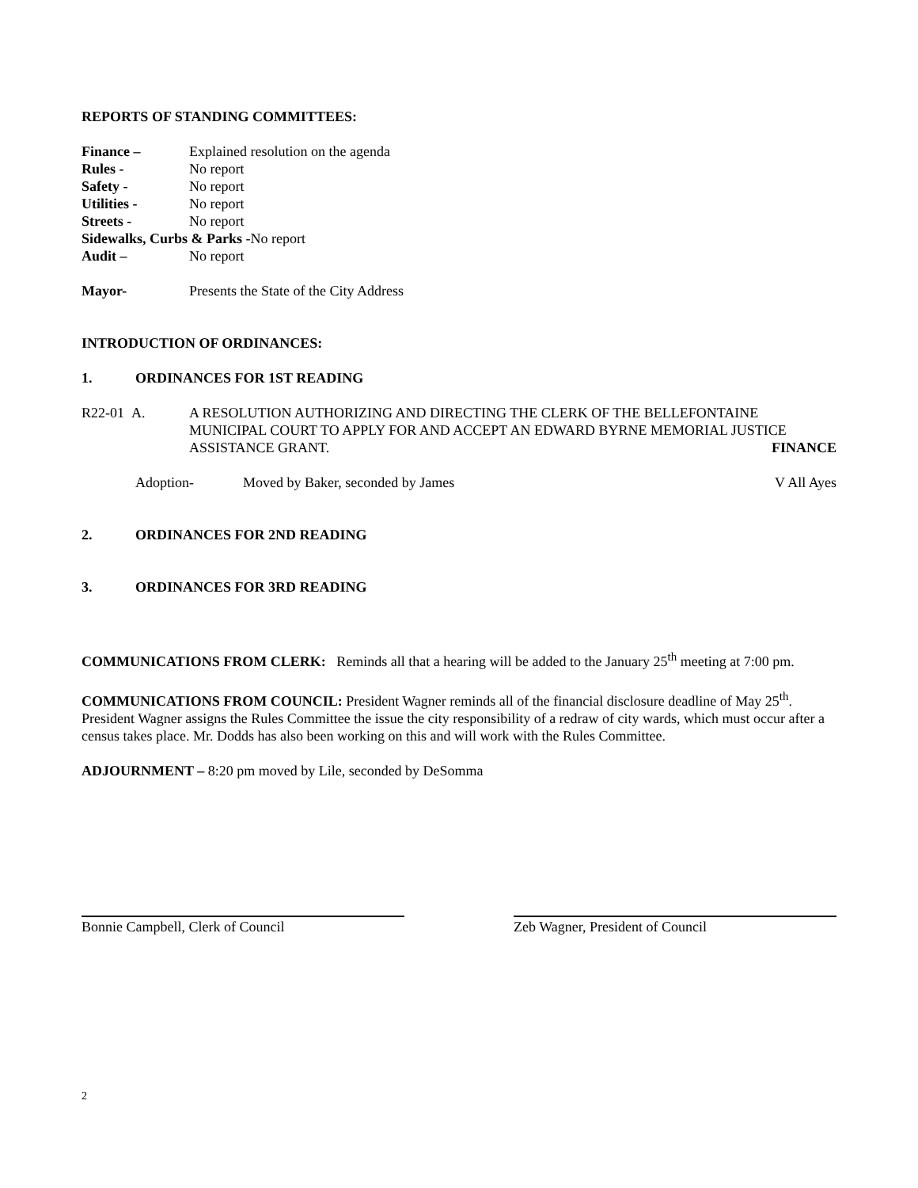REPORTS OF STANDING COMMITTEES:
Finance – Explained resolution on the agenda
Rules - No report
Safety - No report
Utilities - No report
Streets - No report
Sidewalks, Curbs & Parks -No report
Audit – No report
Mayor- Presents the State of the City Address
INTRODUCTION OF ORDINANCES:
1. ORDINANCES FOR 1ST READING
R22-01 A. A RESOLUTION AUTHORIZING AND DIRECTING THE CLERK OF THE BELLEFONTAINE MUNICIPAL COURT TO APPLY FOR AND ACCEPT AN EDWARD BYRNE MEMORIAL JUSTICE ASSISTANCE GRANT. FINANCE
Adoption- Moved by Baker, seconded by James V All Ayes
2. ORDINANCES FOR 2ND READING
3. ORDINANCES FOR 3RD READING
COMMUNICATIONS FROM CLERK: Reminds all that a hearing will be added to the January 25<sup>th</sup> meeting at 7:00 pm.
COMMUNICATIONS FROM COUNCIL: President Wagner reminds all of the financial disclosure deadline of May 25<sup>th</sup>. President Wagner assigns the Rules Committee the issue the city responsibility of a redraw of city wards, which must occur after a census takes place. Mr. Dodds has also been working on this and will work with the Rules Committee.
ADJOURNMENT – 8:20 pm moved by Lile, seconded by DeSomma
Bonnie Campbell, Clerk of Council Zeb Wagner, President of Council
2